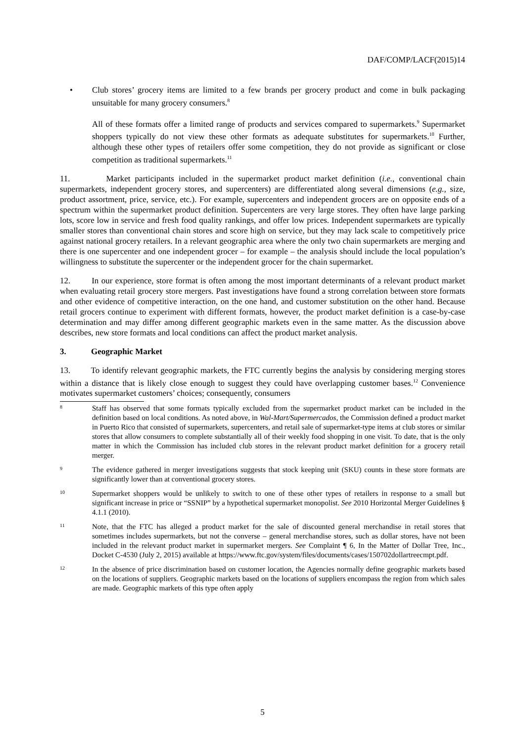DAF/COMP/LACF(2015)14
• Club stores’ grocery items are limited to a few brands per grocery product and come in bulk packaging unsuitable for many grocery consumers.<sup>8</sup>
All of these formats offer a limited range of products and services compared to supermarkets.<sup>9</sup> Supermarket shoppers typically do not view these other formats as adequate substitutes for supermarkets.<sup>10</sup> Further, although these other types of retailers offer some competition, they do not provide as significant or close competition as traditional supermarkets.<sup>11</sup>
11. Market participants included in the supermarket product market definition (i.e., conventional chain supermarkets, independent grocery stores, and supercenters) are differentiated along several dimensions (e.g., size, product assortment, price, service, etc.). For example, supercenters and independent grocers are on opposite ends of a spectrum within the supermarket product definition. Supercenters are very large stores. They often have large parking lots, score low in service and fresh food quality rankings, and offer low prices. Independent supermarkets are typically smaller stores than conventional chain stores and score high on service, but they may lack scale to competitively price against national grocery retailers. In a relevant geographic area where the only two chain supermarkets are merging and there is one supercenter and one independent grocer – for example – the analysis should include the local population’s willingness to substitute the supercenter or the independent grocer for the chain supermarket.
12. In our experience, store format is often among the most important determinants of a relevant product market when evaluating retail grocery store mergers. Past investigations have found a strong correlation between store formats and other evidence of competitive interaction, on the one hand, and customer substitution on the other hand. Because retail grocers continue to experiment with different formats, however, the product market definition is a case-by-case determination and may differ among different geographic markets even in the same matter. As the discussion above describes, new store formats and local conditions can affect the product market analysis.
3. Geographic Market
13. To identify relevant geographic markets, the FTC currently begins the analysis by considering merging stores within a distance that is likely close enough to suggest they could have overlapping customer bases.<sup>12</sup> Convenience motivates supermarket customers’ choices; consequently, consumers
8
Staff has observed that some formats typically excluded from the supermarket product market can be included in the definition based on local conditions. As noted above, in Wal-Mart/Supermercados, the Commission defined a product market in Puerto Rico that consisted of supermarkets, supercenters, and retail sale of supermarket-type items at club stores or similar stores that allow consumers to complete substantially all of their weekly food shopping in one visit. To date, that is the only matter in which the Commission has included club stores in the relevant product market definition for a grocery retail merger.
9
The evidence gathered in merger investigations suggests that stock keeping unit (SKU) counts in these store formats are significantly lower than at conventional grocery stores.
10
Supermarket shoppers would be unlikely to switch to one of these other types of retailers in response to a small but significant increase in price or “SSNIP” by a hypothetical supermarket monopolist. See 2010 Horizontal Merger Guidelines § 4.1.1 (2010).
11
Note, that the FTC has alleged a product market for the sale of discounted general merchandise in retail stores that sometimes includes supermarkets, but not the converse – general merchandise stores, such as dollar stores, have not been included in the relevant product market in supermarket mergers. See Complaint ¶ 6, In the Matter of Dollar Tree, Inc., Docket C-4530 (July 2, 2015) available at https://www.ftc.gov/system/files/documents/cases/150702dollartreecmpt.pdf.
12
In the absence of price discrimination based on customer location, the Agencies normally define geographic markets based on the locations of suppliers. Geographic markets based on the locations of suppliers encompass the region from which sales are made. Geographic markets of this type often apply
5